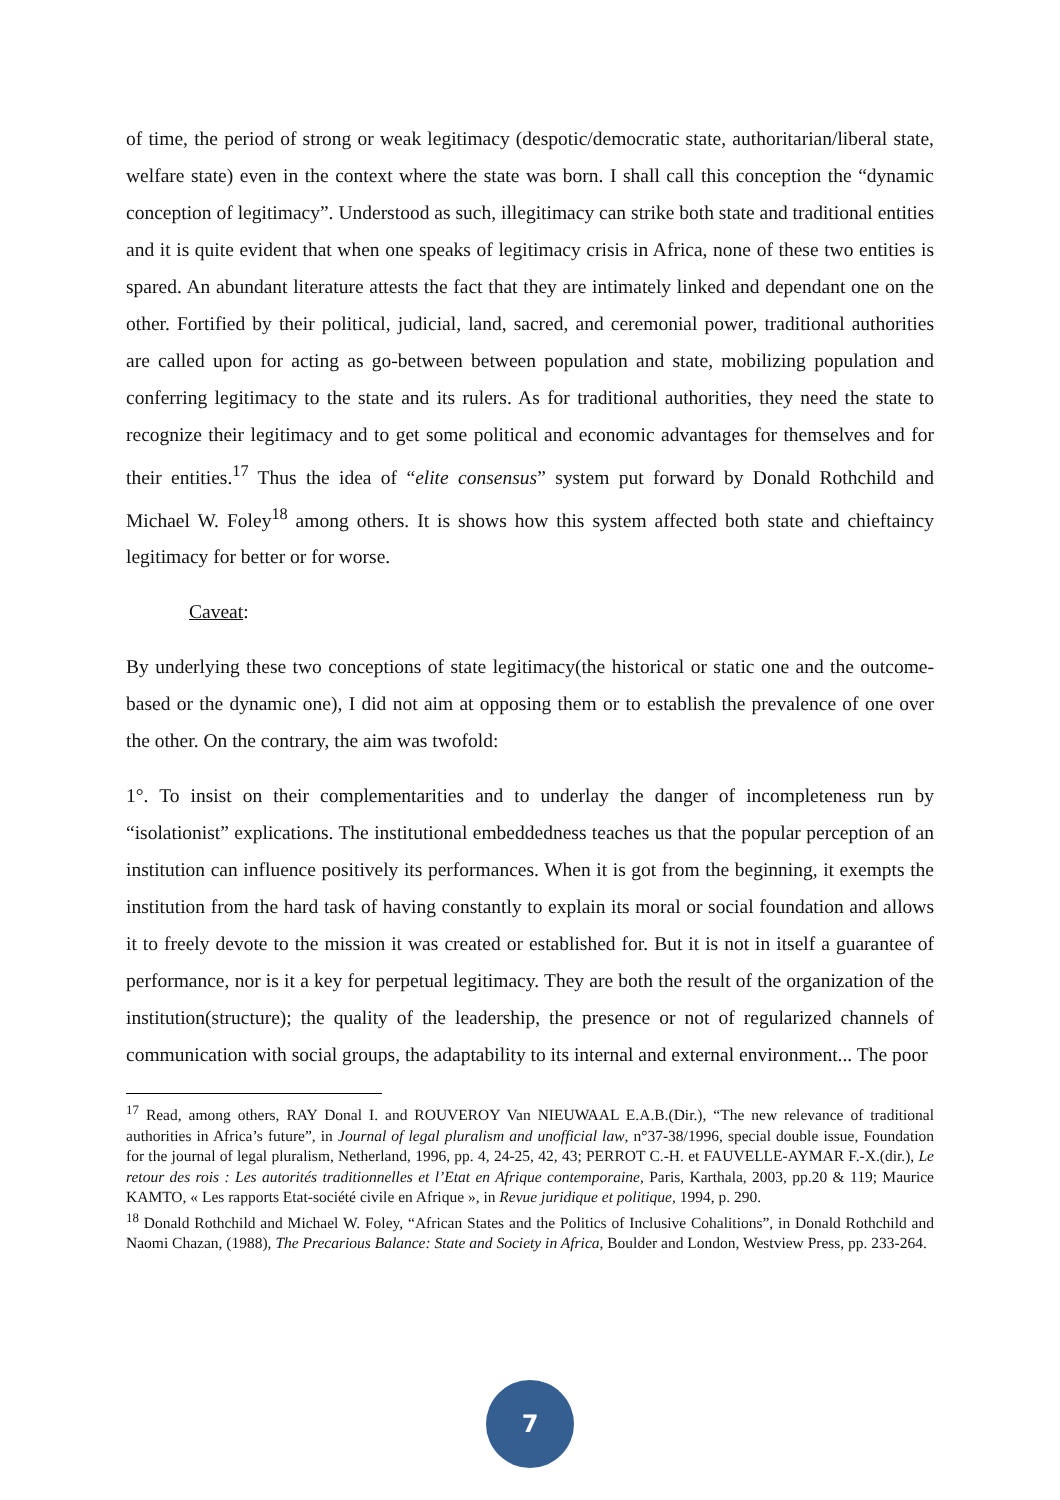of time, the period of strong or weak legitimacy (despotic/democratic state, authoritarian/liberal state, welfare state) even in the context where the state was born. I shall call this conception the “dynamic conception of legitimacy”. Understood as such, illegitimacy can strike both state and traditional entities and it is quite evident that when one speaks of legitimacy crisis in Africa, none of these two entities is spared. An abundant literature attests the fact that they are intimately linked and dependant one on the other. Fortified by their political, judicial, land, sacred, and ceremonial power, traditional authorities are called upon for acting as go-between between population and state, mobilizing population and conferring legitimacy to the state and its rulers. As for traditional authorities, they need the state to recognize their legitimacy and to get some political and economic advantages for themselves and for their entities.<sup>17</sup> Thus the idea of “elite consensus” system put forward by Donald Rothchild and Michael W. Foley<sup>18</sup> among others. It is shows how this system affected both state and chieftaincy legitimacy for better or for worse.
Caveat:
By underlying these two conceptions of state legitimacy(the historical or static one and the outcome-based or the dynamic one), I did not aim at opposing them or to establish the prevalence of one over the other. On the contrary, the aim was twofold:
1°. To insist on their complementarities and to underlay the danger of incompleteness run by “isolationist” explications. The institutional embeddedness teaches us that the popular perception of an institution can influence positively its performances. When it is got from the beginning, it exempts the institution from the hard task of having constantly to explain its moral or social foundation and allows it to freely devote to the mission it was created or established for. But it is not in itself a guarantee of performance, nor is it a key for perpetual legitimacy. They are both the result of the organization of the institution(structure); the quality of the leadership, the presence or not of regularized channels of communication with social groups, the adaptability to its internal and external environment... The poor
<sup>17</sup> Read, among others, RAY Donal I. and ROUVEROY Van NIEUWAAL E.A.B.(Dir.), “The new relevance of traditional authorities in Africa’s future”, in Journal of legal pluralism and unofficial law, n°37-38/1996, special double issue, Foundation for the journal of legal pluralism, Netherland, 1996, pp. 4, 24-25, 42, 43; PERROT C.-H. et FAUVELLE-AYMAR F.-X.(dir.), Le retour des rois : Les autorités traditionnelles et l’Etat en Afrique contemporaine, Paris, Karthala, 2003, pp.20 & 119; Maurice KAMTO, « Les rapports Etat-société civile en Afrique », in Revue juridique et politique, 1994, p. 290.
<sup>18</sup> Donald Rothchild and Michael W. Foley, “African States and the Politics of Inclusive Cohalitions”, in Donald Rothchild and Naomi Chazan, (1988), The Precarious Balance: State and Society in Africa, Boulder and London, Westview Press, pp. 233-264.
7